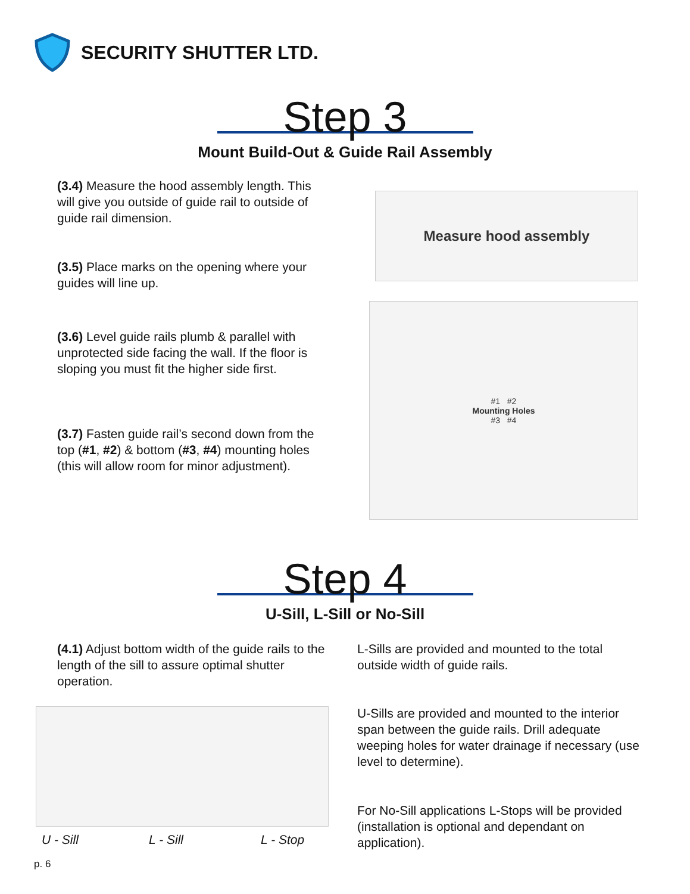SECURITY SHUTTER LTD.
Step 3
Mount Build-Out & Guide Rail Assembly
(3.4) Measure the hood assembly length. This will give you outside of guide rail to outside of guide rail dimension.
(3.5) Place marks on the opening where your guides will line up.
(3.6) Level guide rails plumb & parallel with unprotected side facing the wall. If the floor is sloping you must fit the higher side first.
(3.7) Fasten guide rail’s second down from the top (#1, #2) & bottom (#3, #4) mounting holes (this will allow room for minor adjustment).
Measure hood assembly
#1 #2
Mounting Holes
#3 #4
Step 4
U-Sill, L-Sill or No-Sill
(4.1) Adjust bottom width of the guide rails to the length of the sill to assure optimal shutter operation.
L-Sills are provided and mounted to the total outside width of guide rails.
U-Sills are provided and mounted to the interior span between the guide rails. Drill adequate weeping holes for water drainage if necessary (use level to determine).
For No-Sill applications L-Stops will be provided (installation is optional and dependant on application).
U - Sill L - Sill L - Stop
p. 6